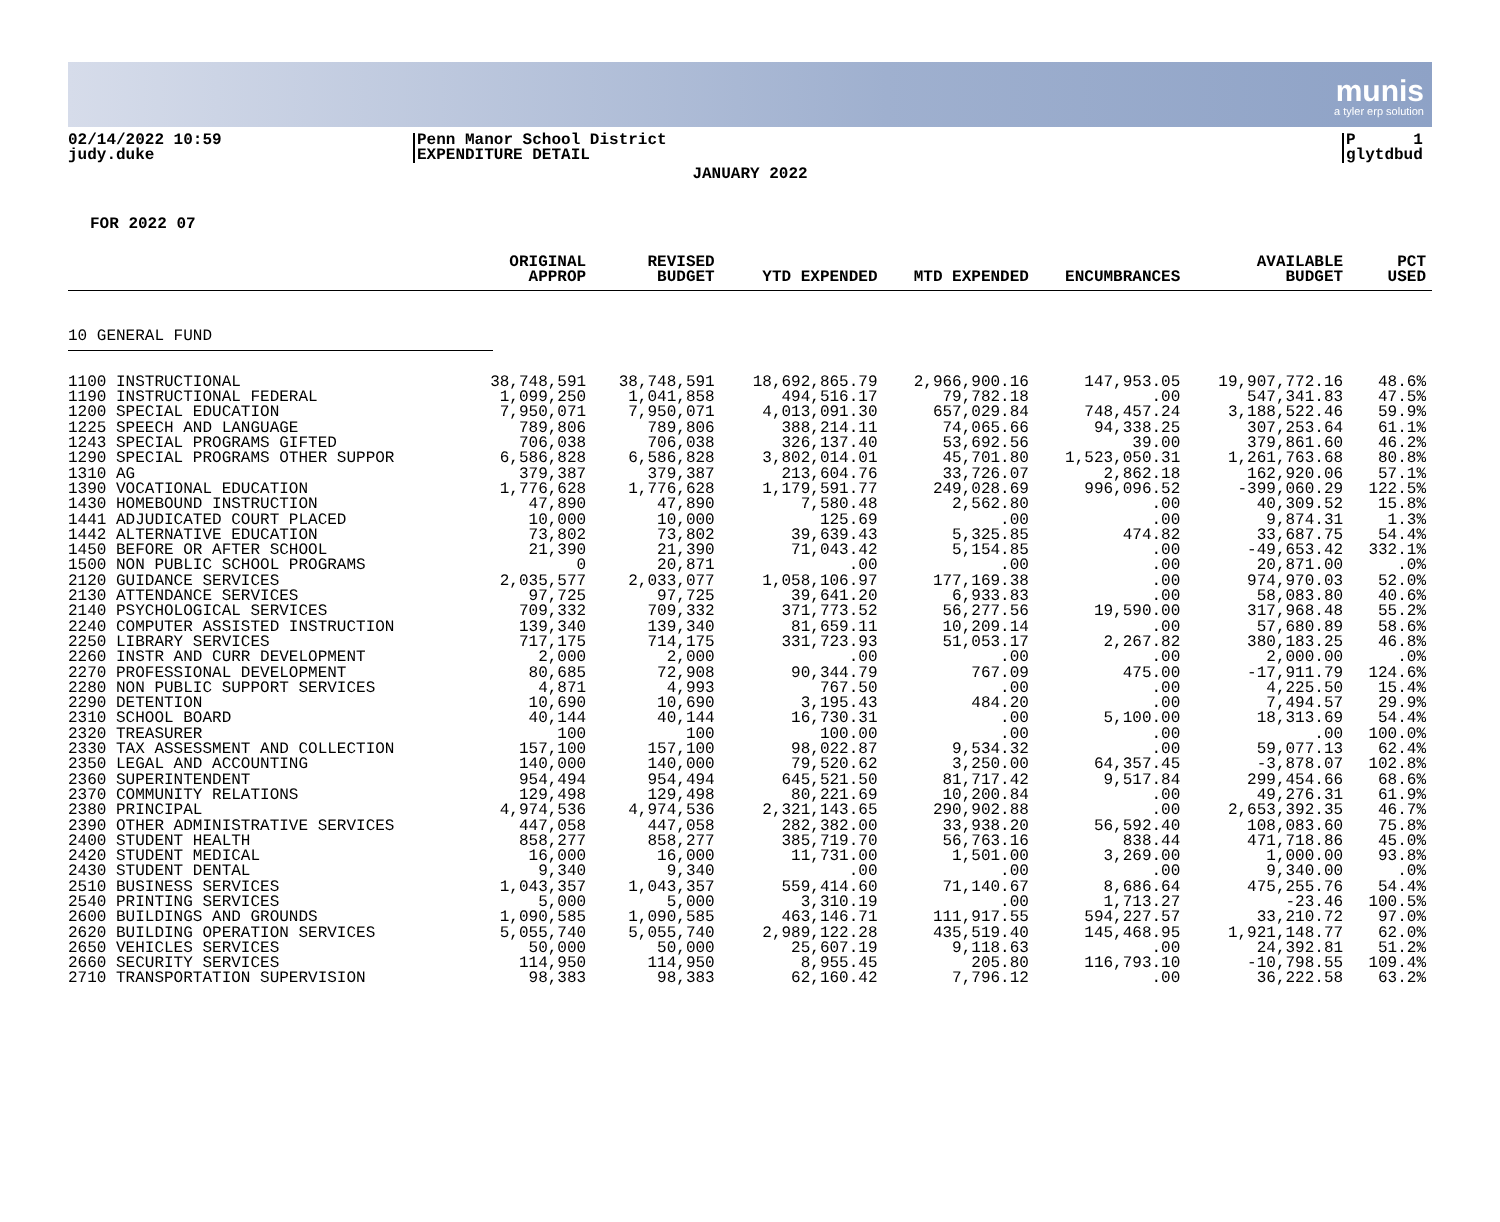munis
a tyler erp solution
02/14/2022 10:59
judy.duke
Penn Manor School District
EXPENDITURE DETAIL
P 1
glytdbud
JANUARY 2022
FOR 2022 07
| | ORIGINAL APPROP | REVISED BUDGET | YTD EXPENDED | MTD EXPENDED | ENCUMBRANCES | AVAILABLE BUDGET | PCT USED |
| --- | --- | --- | --- | --- | --- | --- | --- |
| 10 GENERAL FUND | | | | | | | |
| 1100 INSTRUCTIONAL | 38,748,591 | 38,748,591 | 18,692,865.79 | 2,966,900.16 | 147,953.05 | 19,907,772.16 | 48.6% |
| 1190 INSTRUCTIONAL FEDERAL | 1,099,250 | 1,041,858 | 494,516.17 | 79,782.18 | .00 | 547,341.83 | 47.5% |
| 1200 SPECIAL EDUCATION | 7,950,071 | 7,950,071 | 4,013,091.30 | 657,029.84 | 748,457.24 | 3,188,522.46 | 59.9% |
| 1225 SPEECH AND LANGUAGE | 789,806 | 789,806 | 388,214.11 | 74,065.66 | 94,338.25 | 307,253.64 | 61.1% |
| 1243 SPECIAL PROGRAMS GIFTED | 706,038 | 706,038 | 326,137.40 | 53,692.56 | 39.00 | 379,861.60 | 46.2% |
| 1290 SPECIAL PROGRAMS OTHER SUPPOR | 6,586,828 | 6,586,828 | 3,802,014.01 | 45,701.80 | 1,523,050.31 | 1,261,763.68 | 80.8% |
| 1310 AG | 379,387 | 379,387 | 213,604.76 | 33,726.07 | 2,862.18 | 162,920.06 | 57.1% |
| 1390 VOCATIONAL EDUCATION | 1,776,628 | 1,776,628 | 1,179,591.77 | 249,028.69 | 996,096.52 | -399,060.29 | 122.5% |
| 1430 HOMEBOUND INSTRUCTION | 47,890 | 47,890 | 7,580.48 | 2,562.80 | .00 | 40,309.52 | 15.8% |
| 1441 ADJUDICATED COURT PLACED | 10,000 | 10,000 | 125.69 | .00 | .00 | 9,874.31 | 1.3% |
| 1442 ALTERNATIVE EDUCATION | 73,802 | 73,802 | 39,639.43 | 5,325.85 | 474.82 | 33,687.75 | 54.4% |
| 1450 BEFORE OR AFTER SCHOOL | 21,390 | 21,390 | 71,043.42 | 5,154.85 | .00 | -49,653.42 | 332.1% |
| 1500 NON PUBLIC SCHOOL PROGRAMS | 0 | 20,871 | .00 | .00 | .00 | 20,871.00 | .0% |
| 2120 GUIDANCE SERVICES | 2,035,577 | 2,033,077 | 1,058,106.97 | 177,169.38 | .00 | 974,970.03 | 52.0% |
| 2130 ATTENDANCE SERVICES | 97,725 | 97,725 | 39,641.20 | 6,933.83 | .00 | 58,083.80 | 40.6% |
| 2140 PSYCHOLOGICAL SERVICES | 709,332 | 709,332 | 371,773.52 | 56,277.56 | 19,590.00 | 317,968.48 | 55.2% |
| 2240 COMPUTER ASSISTED INSTRUCTION | 139,340 | 139,340 | 81,659.11 | 10,209.14 | .00 | 57,680.89 | 58.6% |
| 2250 LIBRARY SERVICES | 717,175 | 714,175 | 331,723.93 | 51,053.17 | 2,267.82 | 380,183.25 | 46.8% |
| 2260 INSTR AND CURR DEVELOPMENT | 2,000 | 2,000 | .00 | .00 | .00 | 2,000.00 | .0% |
| 2270 PROFESSIONAL DEVELOPMENT | 80,685 | 72,908 | 90,344.79 | 767.09 | 475.00 | -17,911.79 | 124.6% |
| 2280 NON PUBLIC SUPPORT SERVICES | 4,871 | 4,993 | 767.50 | .00 | .00 | 4,225.50 | 15.4% |
| 2290 DETENTION | 10,690 | 10,690 | 3,195.43 | 484.20 | .00 | 7,494.57 | 29.9% |
| 2310 SCHOOL BOARD | 40,144 | 40,144 | 16,730.31 | .00 | 5,100.00 | 18,313.69 | 54.4% |
| 2320 TREASURER | 100 | 100 | 100.00 | .00 | .00 | .00 | 100.0% |
| 2330 TAX ASSESSMENT AND COLLECTION | 157,100 | 157,100 | 98,022.87 | 9,534.32 | .00 | 59,077.13 | 62.4% |
| 2350 LEGAL AND ACCOUNTING | 140,000 | 140,000 | 79,520.62 | 3,250.00 | 64,357.45 | -3,878.07 | 102.8% |
| 2360 SUPERINTENDENT | 954,494 | 954,494 | 645,521.50 | 81,717.42 | 9,517.84 | 299,454.66 | 68.6% |
| 2370 COMMUNITY RELATIONS | 129,498 | 129,498 | 80,221.69 | 10,200.84 | .00 | 49,276.31 | 61.9% |
| 2380 PRINCIPAL | 4,974,536 | 4,974,536 | 2,321,143.65 | 290,902.88 | .00 | 2,653,392.35 | 46.7% |
| 2390 OTHER ADMINISTRATIVE SERVICES | 447,058 | 447,058 | 282,382.00 | 33,938.20 | 56,592.40 | 108,083.60 | 75.8% |
| 2400 STUDENT HEALTH | 858,277 | 858,277 | 385,719.70 | 56,763.16 | 838.44 | 471,718.86 | 45.0% |
| 2420 STUDENT MEDICAL | 16,000 | 16,000 | 11,731.00 | 1,501.00 | 3,269.00 | 1,000.00 | 93.8% |
| 2430 STUDENT DENTAL | 9,340 | 9,340 | .00 | .00 | .00 | 9,340.00 | .0% |
| 2510 BUSINESS SERVICES | 1,043,357 | 1,043,357 | 559,414.60 | 71,140.67 | 8,686.64 | 475,255.76 | 54.4% |
| 2540 PRINTING SERVICES | 5,000 | 5,000 | 3,310.19 | .00 | 1,713.27 | -23.46 | 100.5% |
| 2600 BUILDINGS AND GROUNDS | 1,090,585 | 1,090,585 | 463,146.71 | 111,917.55 | 594,227.57 | 33,210.72 | 97.0% |
| 2620 BUILDING OPERATION SERVICES | 5,055,740 | 5,055,740 | 2,989,122.28 | 435,519.40 | 145,468.95 | 1,921,148.77 | 62.0% |
| 2650 VEHICLES SERVICES | 50,000 | 50,000 | 25,607.19 | 9,118.63 | .00 | 24,392.81 | 51.2% |
| 2660 SECURITY SERVICES | 114,950 | 114,950 | 8,955.45 | 205.80 | 116,793.10 | -10,798.55 | 109.4% |
| 2710 TRANSPORTATION SUPERVISION | 98,383 | 98,383 | 62,160.42 | 7,796.12 | .00 | 36,222.58 | 63.2% |